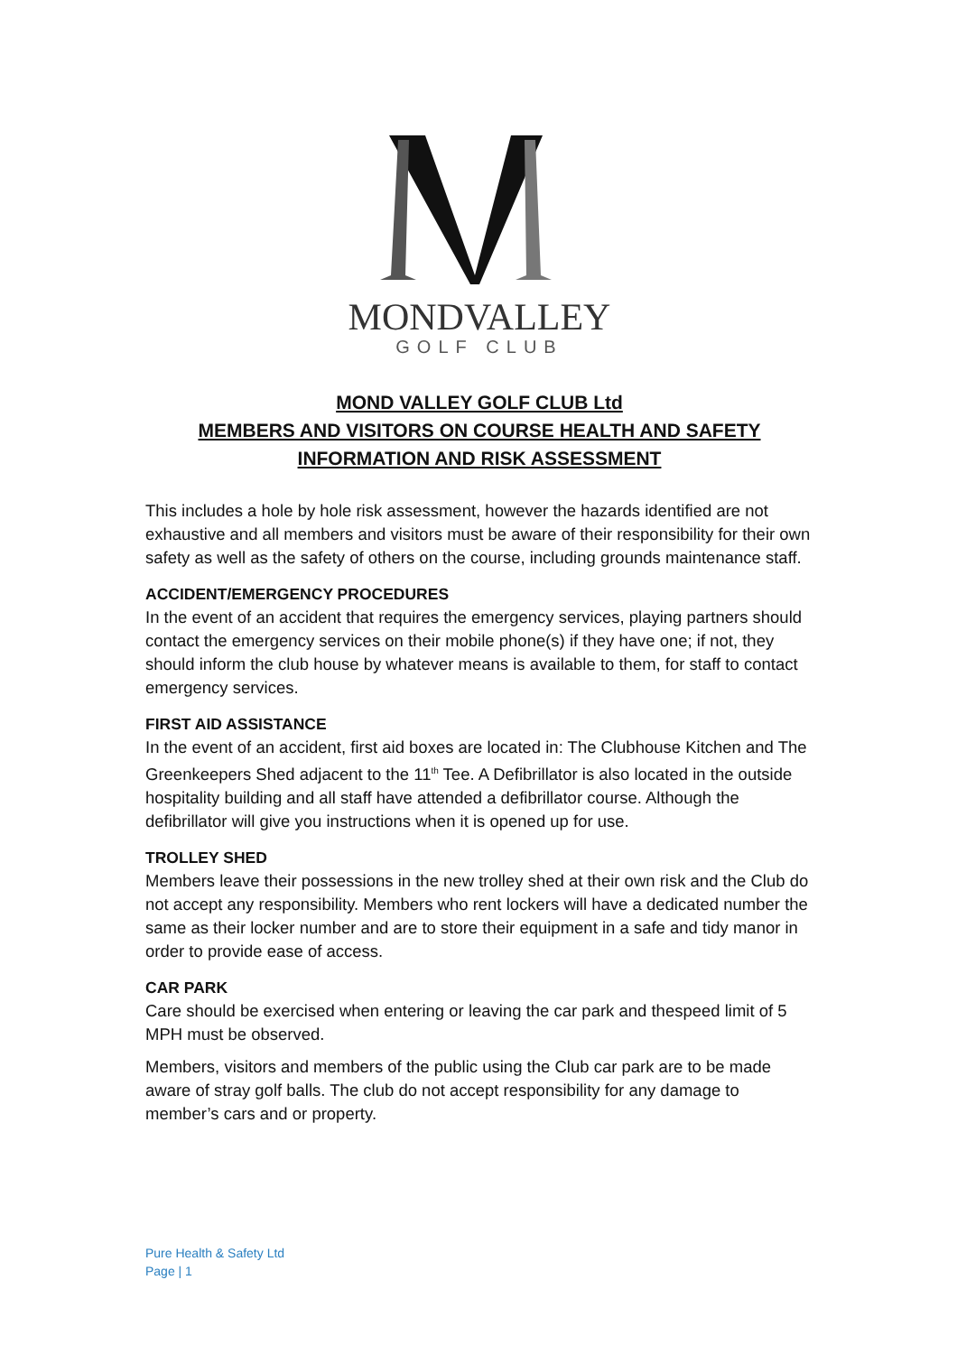MONDVALLEY
GOLF CLUB
MOND VALLEY GOLF CLUB Ltd
MEMBERS AND VISITORS ON COURSE HEALTH AND SAFETY
INFORMATION AND RISK ASSESSMENT
This includes a hole by hole risk assessment, however the hazards identified are not exhaustive and all members and visitors must be aware of their responsibility for their own safety as well as the safety of others on the course, including grounds maintenance staff.
ACCIDENT/EMERGENCY PROCEDURES
In the event of an accident that requires the emergency services, playing partners should contact the emergency services on their mobile phone(s) if they have one; if not, they should inform the club house by whatever means is available to them, for staff to contact emergency services.
FIRST AID ASSISTANCE
In the event of an accident, first aid boxes are located in: The Clubhouse Kitchen and The Greenkeepers Shed adjacent to the 11<sup>th</sup> Tee. A Defibrillator is also located in the outside hospitality building and all staff have attended a defibrillator course. Although the defibrillator will give you instructions when it is opened up for use.
TROLLEY SHED
Members leave their possessions in the new trolley shed at their own risk and the Club do not accept any responsibility. Members who rent lockers will have a dedicated number the same as their locker number and are to store their equipment in a safe and tidy manor in order to provide ease of access.
CAR PARK
Care should be exercised when entering or leaving the car park and thespeed limit of 5 MPH must be observed.
Members, visitors and members of the public using the Club car park are to be made aware of stray golf balls. The club do not accept responsibility for any damage to member’s cars and or property.
Pure Health & Safety Ltd
Page | 1